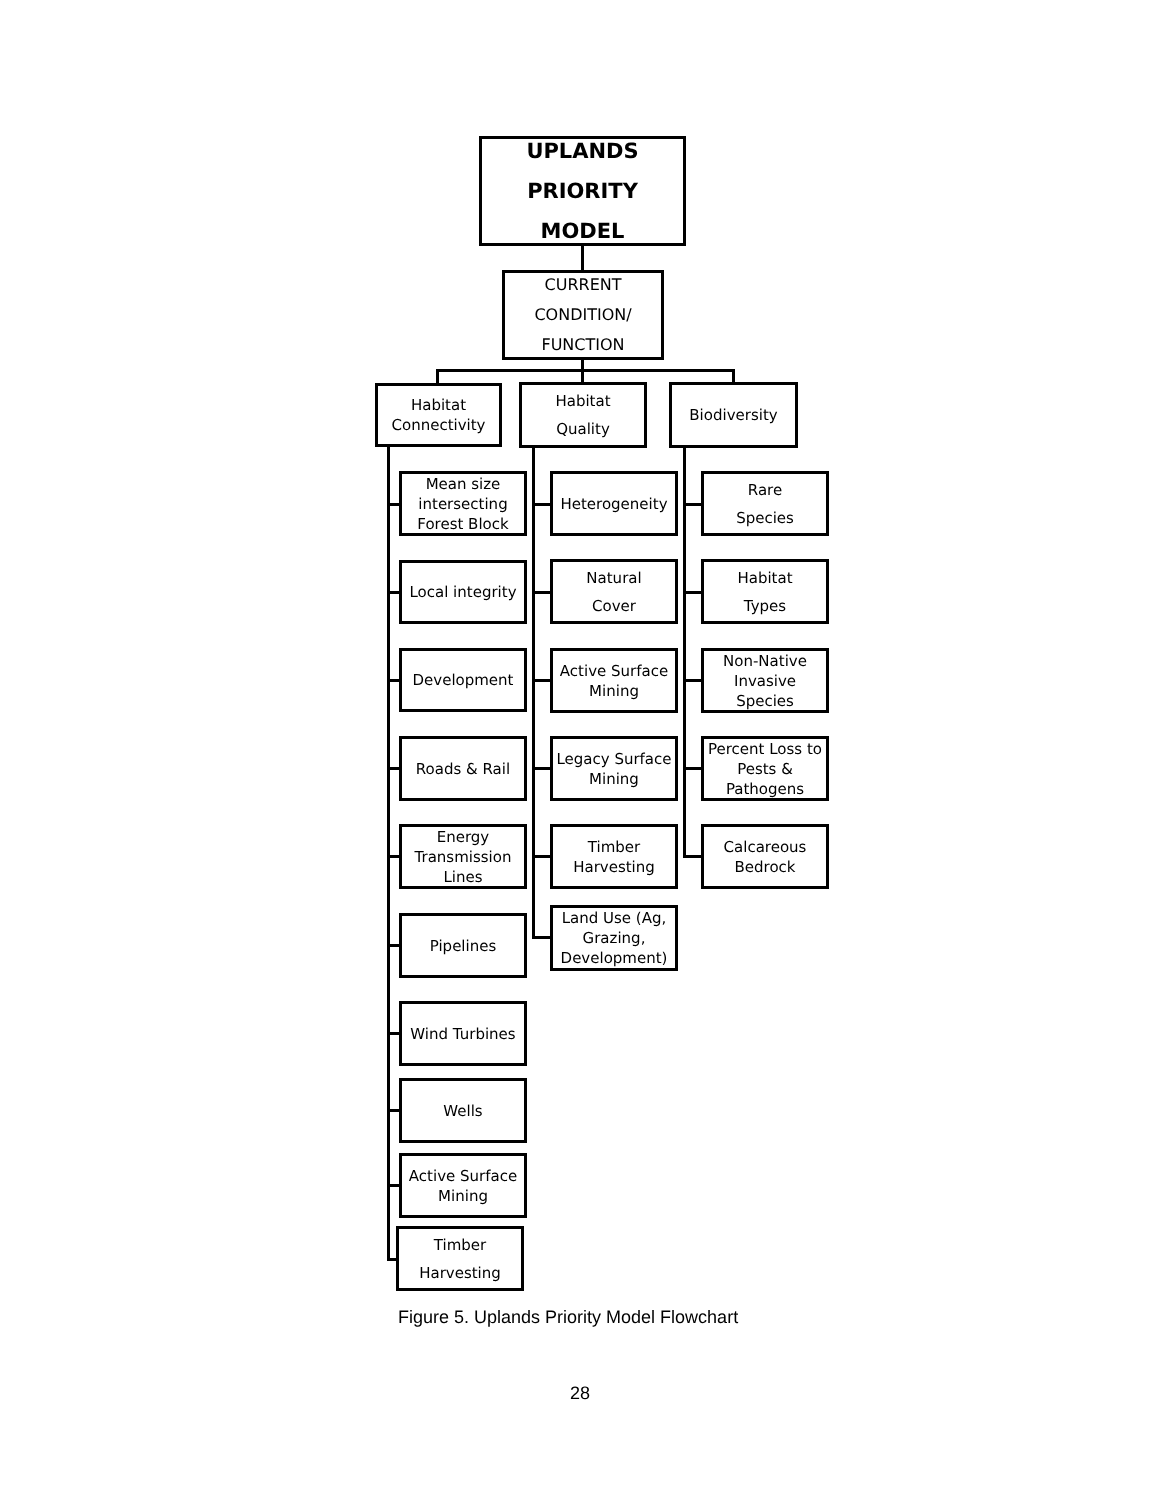UPLANDS
PRIORITY MODEL
CURRENT
CONDITION/
FUNCTION
Habitat
Connectivity
Habitat
Quality
Biodiversity
Mean size
intersecting
Forest Block
Local integrity
Development
Roads & Rail
Energy
Transmission
Lines
Pipelines
Wind Turbines
Wells
Active Surface
Mining
Timber
Harvesting
Heterogeneity
Natural
Cover
Active Surface
Mining
Legacy Surface
Mining
Timber
Harvesting
Land Use (Ag,
Grazing,
Development)
Rare
Species
Habitat
Types
Non-Native
Invasive Species
Percent Loss to
Pests &
Pathogens
Calcareous
Bedrock
Figure 5. Uplands Priority Model Flowchart
28